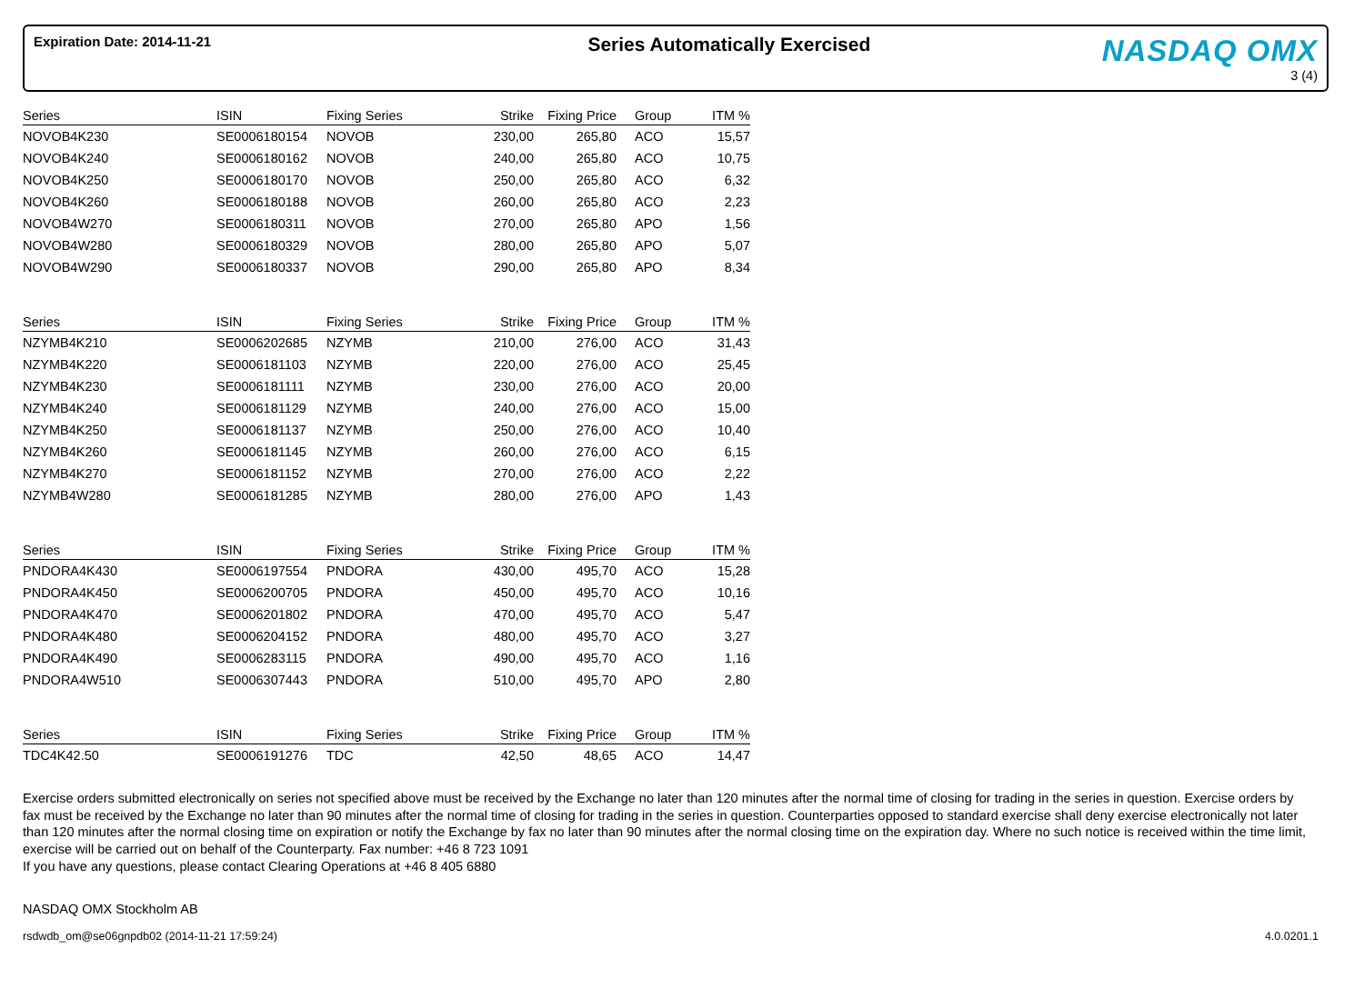Expiration Date: 2014-11-21
Series Automatically Exercised
NASDAQ OMX
3 (4)
| Series | ISIN | Fixing Series | Strike | Fixing Price | Group | ITM % |
| --- | --- | --- | --- | --- | --- | --- |
| NOVOB4K230 | SE0006180154 | NOVOB | 230,00 | 265,80 | ACO | 15,57 |
| NOVOB4K240 | SE0006180162 | NOVOB | 240,00 | 265,80 | ACO | 10,75 |
| NOVOB4K250 | SE0006180170 | NOVOB | 250,00 | 265,80 | ACO | 6,32 |
| NOVOB4K260 | SE0006180188 | NOVOB | 260,00 | 265,80 | ACO | 2,23 |
| NOVOB4W270 | SE0006180311 | NOVOB | 270,00 | 265,80 | APO | 1,56 |
| NOVOB4W280 | SE0006180329 | NOVOB | 280,00 | 265,80 | APO | 5,07 |
| NOVOB4W290 | SE0006180337 | NOVOB | 290,00 | 265,80 | APO | 8,34 |
| Series | ISIN | Fixing Series | Strike | Fixing Price | Group | ITM % |
| --- | --- | --- | --- | --- | --- | --- |
| NZYMB4K210 | SE0006202685 | NZYMB | 210,00 | 276,00 | ACO | 31,43 |
| NZYMB4K220 | SE0006181103 | NZYMB | 220,00 | 276,00 | ACO | 25,45 |
| NZYMB4K230 | SE0006181111 | NZYMB | 230,00 | 276,00 | ACO | 20,00 |
| NZYMB4K240 | SE0006181129 | NZYMB | 240,00 | 276,00 | ACO | 15,00 |
| NZYMB4K250 | SE0006181137 | NZYMB | 250,00 | 276,00 | ACO | 10,40 |
| NZYMB4K260 | SE0006181145 | NZYMB | 260,00 | 276,00 | ACO | 6,15 |
| NZYMB4K270 | SE0006181152 | NZYMB | 270,00 | 276,00 | ACO | 2,22 |
| NZYMB4W280 | SE0006181285 | NZYMB | 280,00 | 276,00 | APO | 1,43 |
| Series | ISIN | Fixing Series | Strike | Fixing Price | Group | ITM % |
| --- | --- | --- | --- | --- | --- | --- |
| PNDORA4K430 | SE0006197554 | PNDORA | 430,00 | 495,70 | ACO | 15,28 |
| PNDORA4K450 | SE0006200705 | PNDORA | 450,00 | 495,70 | ACO | 10,16 |
| PNDORA4K470 | SE0006201802 | PNDORA | 470,00 | 495,70 | ACO | 5,47 |
| PNDORA4K480 | SE0006204152 | PNDORA | 480,00 | 495,70 | ACO | 3,27 |
| PNDORA4K490 | SE0006283115 | PNDORA | 490,00 | 495,70 | ACO | 1,16 |
| PNDORA4W510 | SE0006307443 | PNDORA | 510,00 | 495,70 | APO | 2,80 |
| Series | ISIN | Fixing Series | Strike | Fixing Price | Group | ITM % |
| --- | --- | --- | --- | --- | --- | --- |
| TDC4K42.50 | SE0006191276 | TDC | 42,50 | 48,65 | ACO | 14,47 |
Exercise orders submitted electronically on series not specified above must be received by the Exchange no later than 120 minutes after the normal time of closing for trading in the series in question. Exercise orders by fax must be received by the Exchange no later than 90 minutes after the normal time of closing for trading in the series in question. Counterparties opposed to standard exercise shall deny exercise electronically not later than 120 minutes after the normal closing time on expiration or notify the Exchange by fax no later than 90 minutes after the normal closing time on the expiration day. Where no such notice is received within the time limit, exercise will be carried out on behalf of the Counterparty. Fax number: +46 8 723 1091
If you have any questions, please contact Clearing Operations at +46 8 405 6880
NASDAQ OMX Stockholm AB
rsdwdb_om@se06gnpdb02 (2014-11-21 17:59:24) 4.0.0201.1